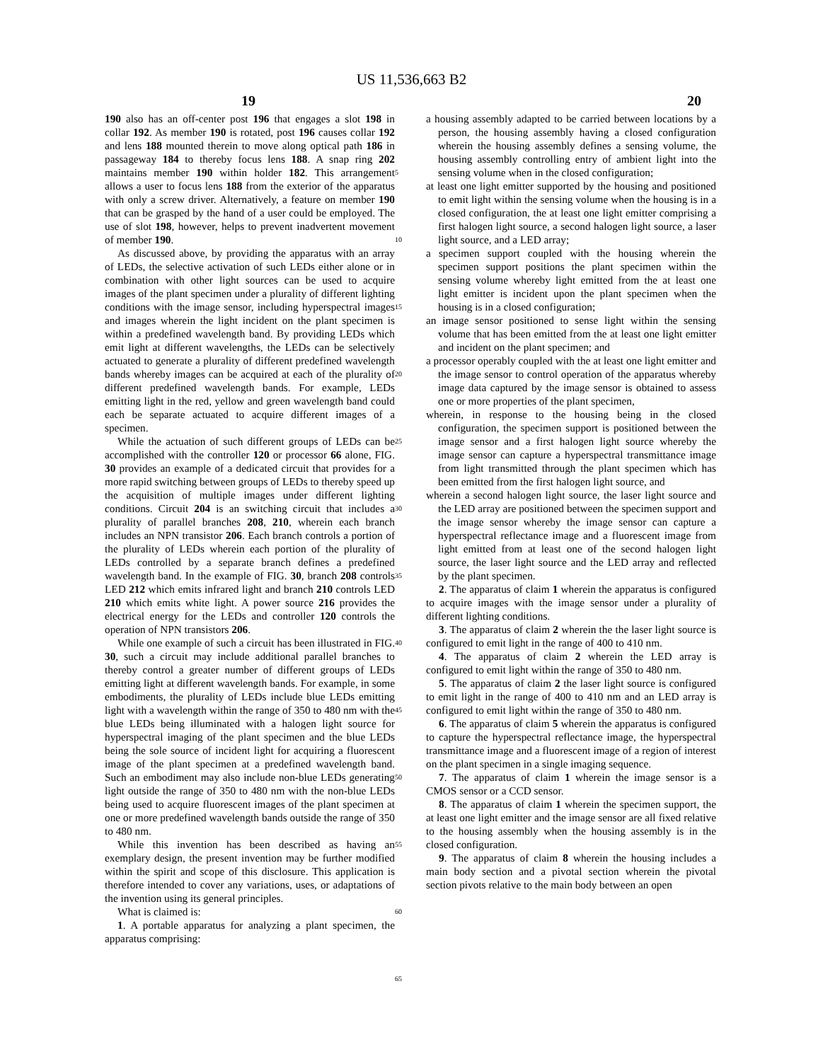US 11,536,663 B2
19 20
190 also has an off-center post 196 that engages a slot 198 in collar 192. As member 190 is rotated, post 196 causes collar 192 and lens 188 mounted therein to move along optical path 186 in passageway 184 to thereby focus lens 188. A snap ring 202 maintains member 190 within holder 182. This arrangement allows a user to focus lens 188 from the exterior of the apparatus with only a screw driver. Alternatively, a feature on member 190 that can be grasped by the hand of a user could be employed. The use of slot 198, however, helps to prevent inadvertent movement of member 190.
As discussed above, by providing the apparatus with an array of LEDs, the selective activation of such LEDs either alone or in combination with other light sources can be used to acquire images of the plant specimen under a plurality of different lighting conditions with the image sensor, including hyperspectral images and images wherein the light incident on the plant specimen is within a predefined wavelength band. By providing LEDs which emit light at different wavelengths, the LEDs can be selectively actuated to generate a plurality of different predefined wavelength bands whereby images can be acquired at each of the plurality of different predefined wavelength bands. For example, LEDs emitting light in the red, yellow and green wavelength band could each be separate actuated to acquire different images of a specimen.
While the actuation of such different groups of LEDs can be accomplished with the controller 120 or processor 66 alone, FIG. 30 provides an example of a dedicated circuit that provides for a more rapid switching between groups of LEDs to thereby speed up the acquisition of multiple images under different lighting conditions. Circuit 204 is an switching circuit that includes a plurality of parallel branches 208, 210, wherein each branch includes an NPN transistor 206. Each branch controls a portion of the plurality of LEDs wherein each portion of the plurality of LEDs controlled by a separate branch defines a predefined wavelength band. In the example of FIG. 30, branch 208 controls LED 212 which emits infrared light and branch 210 controls LED 210 which emits white light. A power source 216 provides the electrical energy for the LEDs and controller 120 controls the operation of NPN transistors 206.
While one example of such a circuit has been illustrated in FIG. 30, such a circuit may include additional parallel branches to thereby control a greater number of different groups of LEDs emitting light at different wavelength bands. For example, in some embodiments, the plurality of LEDs include blue LEDs emitting light with a wavelength within the range of 350 to 480 nm with the blue LEDs being illuminated with a halogen light source for hyperspectral imaging of the plant specimen and the blue LEDs being the sole source of incident light for acquiring a fluorescent image of the plant specimen at a predefined wavelength band. Such an embodiment may also include non-blue LEDs generating light outside the range of 350 to 480 nm with the non-blue LEDs being used to acquire fluorescent images of the plant specimen at one or more predefined wavelength bands outside the range of 350 to 480 nm.
While this invention has been described as having an exemplary design, the present invention may be further modified within the spirit and scope of this disclosure. This application is therefore intended to cover any variations, uses, or adaptations of the invention using its general principles.
What is claimed is:
1. A portable apparatus for analyzing a plant specimen, the apparatus comprising:
5
10
15
20
25
30
35
40
45
50
55
60
65
a housing assembly adapted to be carried between locations by a person, the housing assembly having a closed configuration wherein the housing assembly defines a sensing volume, the housing assembly controlling entry of ambient light into the sensing volume when in the closed configuration;
at least one light emitter supported by the housing and positioned to emit light within the sensing volume when the housing is in a closed configuration, the at least one light emitter comprising a first halogen light source, a second halogen light source, a laser light source, and a LED array;
a specimen support coupled with the housing wherein the specimen support positions the plant specimen within the sensing volume whereby light emitted from the at least one light emitter is incident upon the plant specimen when the housing is in a closed configuration;
an image sensor positioned to sense light within the sensing volume that has been emitted from the at least one light emitter and incident on the plant specimen; and
a processor operably coupled with the at least one light emitter and the image sensor to control operation of the apparatus whereby image data captured by the image sensor is obtained to assess one or more properties of the plant specimen,
wherein, in response to the housing being in the closed configuration, the specimen support is positioned between the image sensor and a first halogen light source whereby the image sensor can capture a hyperspectral transmittance image from light transmitted through the plant specimen which has been emitted from the first halogen light source, and
wherein a second halogen light source, the laser light source and the LED array are positioned between the specimen support and the image sensor whereby the image sensor can capture a hyperspectral reflectance image and a fluorescent image from light emitted from at least one of the second halogen light source, the laser light source and the LED array and reflected by the plant specimen.
2. The apparatus of claim 1 wherein the apparatus is configured to acquire images with the image sensor under a plurality of different lighting conditions.
3. The apparatus of claim 2 wherein the the laser light source is configured to emit light in the range of 400 to 410 nm.
4. The apparatus of claim 2 wherein the LED array is configured to emit light within the range of 350 to 480 nm.
5. The apparatus of claim 2 the laser light source is configured to emit light in the range of 400 to 410 nm and an LED array is configured to emit light within the range of 350 to 480 nm.
6. The apparatus of claim 5 wherein the apparatus is configured to capture the hyperspectral reflectance image, the hyperspectral transmittance image and a fluorescent image of a region of interest on the plant specimen in a single imaging sequence.
7. The apparatus of claim 1 wherein the image sensor is a CMOS sensor or a CCD sensor.
8. The apparatus of claim 1 wherein the specimen support, the at least one light emitter and the image sensor are all fixed relative to the housing assembly when the housing assembly is in the closed configuration.
9. The apparatus of claim 8 wherein the housing includes a main body section and a pivotal section wherein the pivotal section pivots relative to the main body between an open